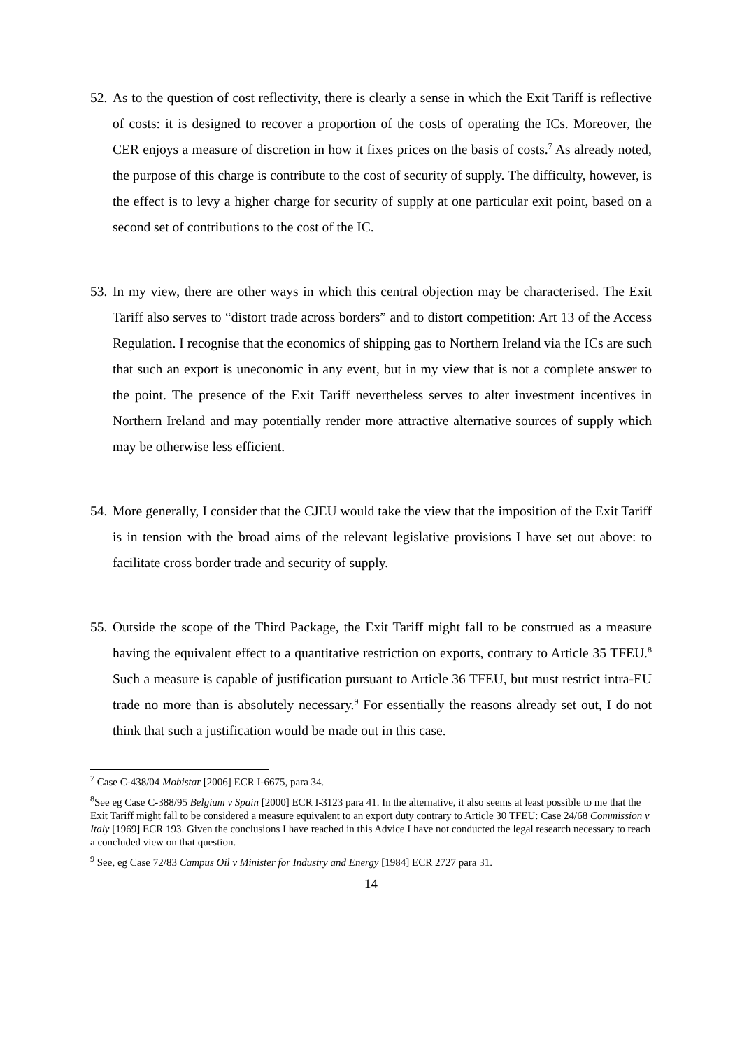52.
As to the question of cost reflectivity, there is clearly a sense in which the Exit Tariff is reflective of costs: it is designed to recover a proportion of the costs of operating the ICs. Moreover, the CER enjoys a measure of discretion in how it fixes prices on the basis of costs.<sup>7</sup> As already noted, the purpose of this charge is contribute to the cost of security of supply. The difficulty, however, is the effect is to levy a higher charge for security of supply at one particular exit point, based on a second set of contributions to the cost of the IC.
53.
In my view, there are other ways in which this central objection may be characterised. The Exit Tariff also serves to “distort trade across borders” and to distort competition: Art 13 of the Access Regulation. I recognise that the economics of shipping gas to Northern Ireland via the ICs are such that such an export is uneconomic in any event, but in my view that is not a complete answer to the point. The presence of the Exit Tariff nevertheless serves to alter investment incentives in Northern Ireland and may potentially render more attractive alternative sources of supply which may be otherwise less efficient.
54.
More generally, I consider that the CJEU would take the view that the imposition of the Exit Tariff is in tension with the broad aims of the relevant legislative provisions I have set out above: to facilitate cross border trade and security of supply.
55.
Outside the scope of the Third Package, the Exit Tariff might fall to be construed as a measure having the equivalent effect to a quantitative restriction on exports, contrary to Article 35 TFEU.<sup>8</sup> Such a measure is capable of justification pursuant to Article 36 TFEU, but must restrict intra-EU trade no more than is absolutely necessary.<sup>9</sup> For essentially the reasons already set out, I do not think that such a justification would be made out in this case.
<sup>7</sup> Case C-438/04 Mobistar [2006] ECR I-6675, para 34.
<sup>8</sup> See eg Case C-388/95 Belgium v Spain [2000] ECR I-3123 para 41. In the alternative, it also seems at least possible to me that the Exit Tariff might fall to be considered a measure equivalent to an export duty contrary to Article 30 TFEU: Case 24/68 Commission v Italy [1969] ECR 193. Given the conclusions I have reached in this Advice I have not conducted the legal research necessary to reach a concluded view on that question.
<sup>9</sup> See, eg Case 72/83 Campus Oil v Minister for Industry and Energy [1984] ECR 2727 para 31.
14